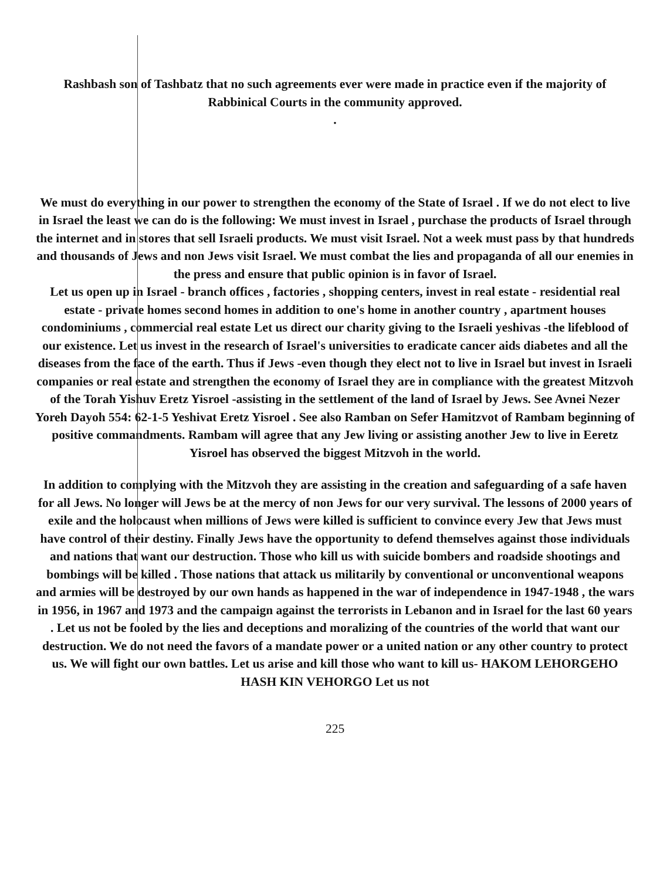Rashbash son of Tashbatz that no such agreements ever were made in practice even if the majority of Rabbinical Courts in the community approved.
.
We must do everything in our power to strengthen the economy of the State of Israel . If we do not elect to live in Israel the least we can do is the following: We must invest in Israel , purchase the products of Israel through the internet and in stores that sell Israeli products. We must visit Israel. Not a week must pass by that hundreds and thousands of Jews and non Jews visit Israel. We must combat the lies and propaganda of all our enemies in the press and ensure that public opinion is in favor of Israel.
Let us open up in Israel - branch offices , factories , shopping centers, invest in real estate - residential real estate - private homes second homes in addition to one's home in another country , apartment houses condominiums , commercial real estate Let us direct our charity giving to the Israeli yeshivas -the lifeblood of our existence. Let us invest in the research of Israel's universities to eradicate cancer aids diabetes and all the diseases from the face of the earth. Thus if Jews -even though they elect not to live in Israel but invest in Israeli companies or real estate and strengthen the economy of Israel they are in compliance with the greatest Mitzvoh of the Torah Yishuv Eretz Yisroel -assisting in the settlement of the land of Israel by Jews. See Avnei Nezer Yoreh Dayoh 554: 62-1-5 Yeshivat Eretz Yisroel . See also Ramban on Sefer Hamitzvot of Rambam beginning of positive commandments. Rambam will agree that any Jew living or assisting another Jew to live in Eeretz Yisroel has observed the biggest Mitzvoh in the world.
In addition to complying with the Mitzvoh they are assisting in the creation and safeguarding of a safe haven for all Jews. No longer will Jews be at the mercy of non Jews for our very survival. The lessons of 2000 years of exile and the holocaust when millions of Jews were killed is sufficient to convince every Jew that Jews must have control of their destiny. Finally Jews have the opportunity to defend themselves against those individuals and nations that want our destruction. Those who kill us with suicide bombers and roadside shootings and bombings will be killed . Those nations that attack us militarily by conventional or unconventional weapons and armies will be destroyed by our own hands as happened in the war of independence in 1947-1948 , the wars in 1956, in 1967 and 1973 and the campaign against the terrorists in Lebanon and in Israel for the last 60 years . Let us not be fooled by the lies and deceptions and moralizing of the countries of the world that want our destruction. We do not need the favors of a mandate power or a united nation or any other country to protect us. We will fight our own battles. Let us arise and kill those who want to kill us- HAKOM LEHORGEHO HASH KIN VEHORGO Let us not
225